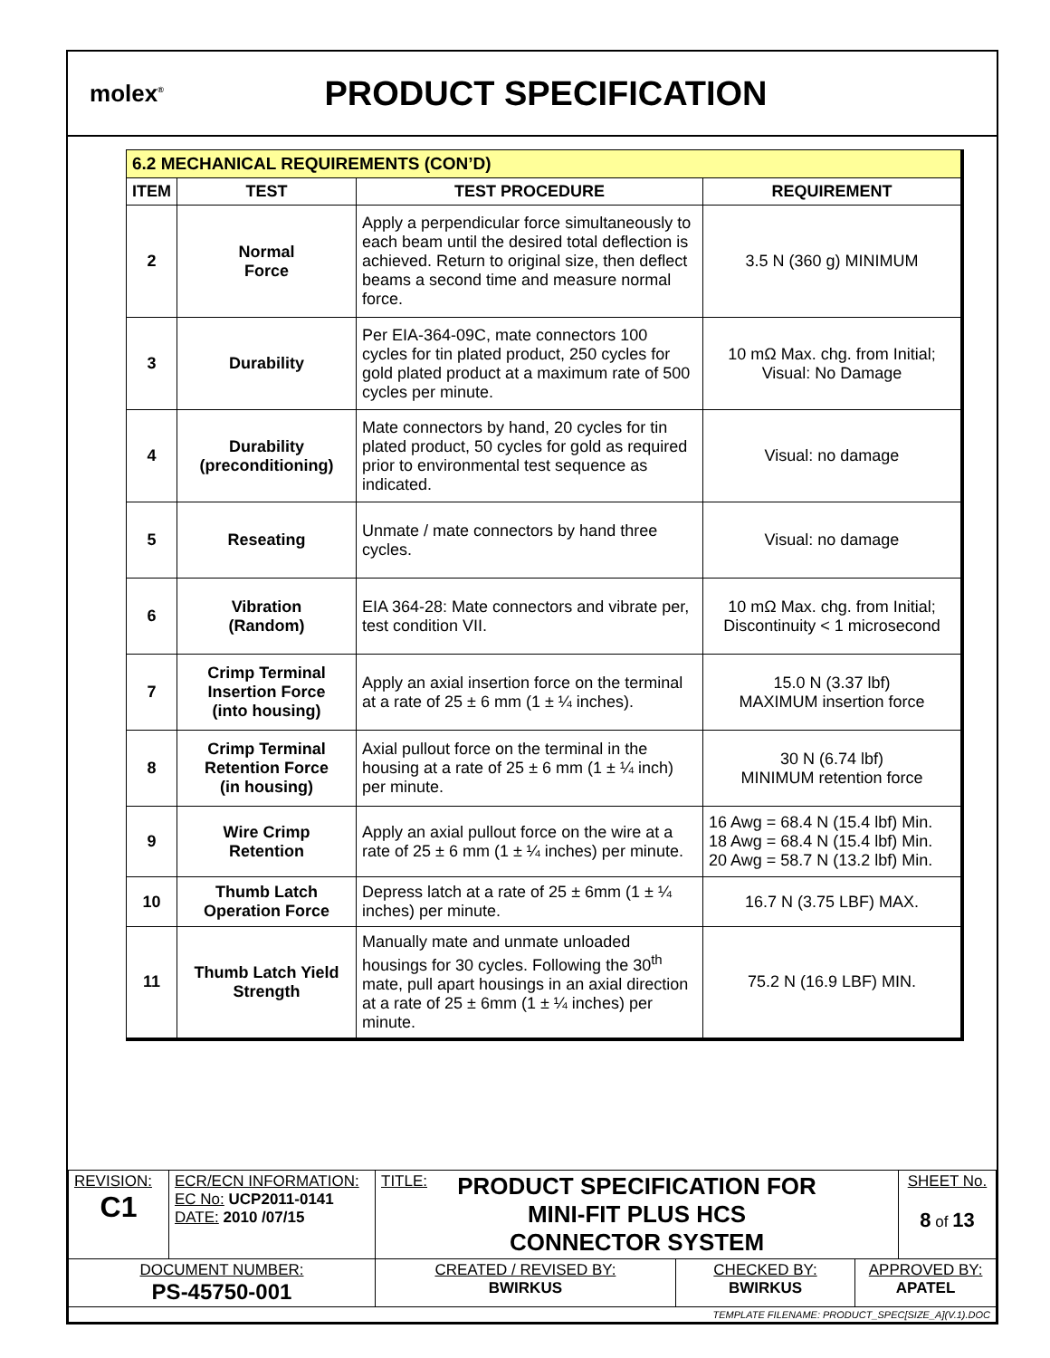molex<sup>®</sup>
PRODUCT SPECIFICATION
| 6.2 MECHANICAL REQUIREMENTS (CON’D) | | | |
| --- | --- | --- | --- |
| ITEM | TEST | TEST PROCEDURE | REQUIREMENT |
| 2 | Normal Force | Apply a perpendicular force simultaneously to each beam until the desired total deflection is achieved. Return to original size, then deflect beams a second time and measure normal force. | 3.5 N (360 g) MINIMUM |
| 3 | Durability | Per EIA-364-09C, mate connectors 100 cycles for tin plated product, 250 cycles for gold plated product at a maximum rate of 500 cycles per minute. | 10 mΩ Max. chg. from Initial; Visual: No Damage |
| 4 | Durability (preconditioning) | Mate connectors by hand, 20 cycles for tin plated product, 50 cycles for gold as required prior to environmental test sequence as indicated. | Visual: no damage |
| 5 | Reseating | Unmate / mate connectors by hand three cycles. | Visual: no damage |
| 6 | Vibration (Random) | EIA 364-28: Mate connectors and vibrate per, test condition VII. | 10 mΩ Max. chg. from Initial; Discontinuity < 1 microsecond |
| 7 | Crimp Terminal Insertion Force (into housing) | Apply an axial insertion force on the terminal at a rate of 25 ± 6 mm (1 ± ¼ inches). | 15.0 N (3.37 lbf) MAXIMUM insertion force |
| 8 | Crimp Terminal Retention Force (in housing) | Axial pullout force on the terminal in the housing at a rate of 25 ± 6 mm (1 ± ¼ inch) per minute. | 30 N (6.74 lbf) MINIMUM retention force |
| 9 | Wire Crimp Retention | Apply an axial pullout force on the wire at a rate of 25 ± 6 mm (1 ± ¼ inches) per minute. | 16 Awg = 68.4 N (15.4 lbf) Min. 18 Awg = 68.4 N (15.4 lbf) Min. 20 Awg = 58.7 N (13.2 lbf) Min. |
| 10 | Thumb Latch Operation Force | Depress latch at a rate of 25 ± 6mm (1 ± ¼ inches) per minute. | 16.7 N (3.75 LBF) MAX. |
| 11 | Thumb Latch Yield Strength | Manually mate and unmate unloaded housings for 30 cycles. Following the 30<sup>th</sup> mate, pull apart housings in an axial direction at a rate of 25 ± 6mm (1 ± ¼ inches) per minute. | 75.2 N (16.9 LBF) MIN. |
| REVISION: C1 | ECR/ECN INFORMATION: EC No: UCP2011-0141 DATE: 2010 /07/15 | TITLE: PRODUCT SPECIFICATION FOR MINI-FIT PLUS HCS CONNECTOR SYSTEM | | | SHEET No. 8 of 13 |
| DOCUMENT NUMBER: PS-45750-001 | | CREATED / REVISED BY: BWIRKUS | CHECKED BY: BWIRKUS | APPROVED BY: APATEL | |
| TEMPLATE FILENAME: PRODUCT_SPEC[SIZE_A](V.1).DOC | | | | | |